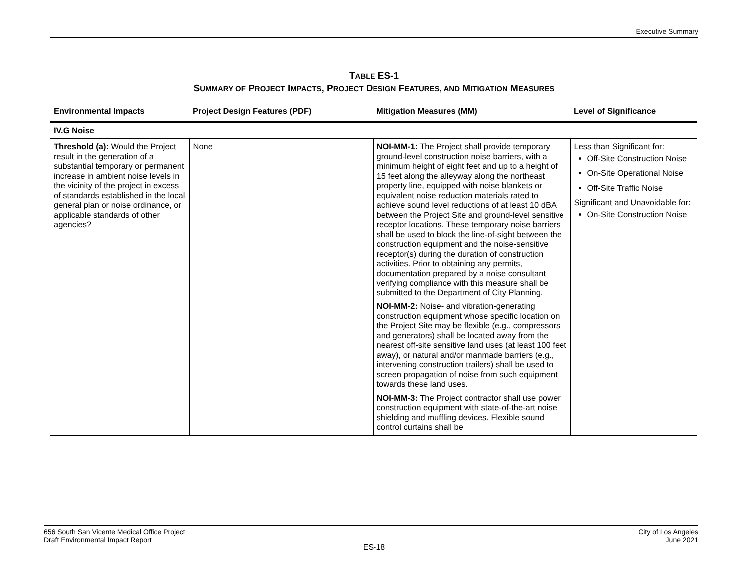Executive Summary
TABLE ES-1
SUMMARY OF PROJECT IMPACTS, PROJECT DESIGN FEATURES, AND MITIGATION MEASURES
| Environmental Impacts | Project Design Features (PDF) | Mitigation Measures (MM) | Level of Significance |
| --- | --- | --- | --- |
| IV.G Noise | | | |
| Threshold (a): Would the Project result in the generation of a substantial temporary or permanent increase in ambient noise levels in the vicinity of the project in excess of standards established in the local general plan or noise ordinance, or applicable standards of other agencies? | None | NOI-MM-1: The Project shall provide temporary ground-level construction noise barriers, with a minimum height of eight feet and up to a height of 15 feet along the alleyway along the northeast property line, equipped with noise blankets or equivalent noise reduction materials rated to achieve sound level reductions of at least 10 dBA between the Project Site and ground-level sensitive receptor locations. These temporary noise barriers shall be used to block the line-of-sight between the construction equipment and the noise-sensitive receptor(s) during the duration of construction activities. Prior to obtaining any permits, documentation prepared by a noise consultant verifying compliance with this measure shall be submitted to the Department of City Planning. NOI-MM-2: Noise- and vibration-generating construction equipment whose specific location on the Project Site may be flexible (e.g., compressors and generators) shall be located away from the nearest off-site sensitive land uses (at least 100 feet away), or natural and/or manmade barriers (e.g., intervening construction trailers) shall be used to screen propagation of noise from such equipment towards these land uses. NOI-MM-3: The Project contractor shall use power construction equipment with state-of-the-art noise shielding and muffling devices. Flexible sound control curtains shall be | Less than Significant for: Off-Site Construction Noise On-Site Operational Noise Off-Site Traffic Noise Significant and Unavoidable for: On-Site Construction Noise |
656 South San Vicente Medical Office Project
Draft Environmental Impact Report
City of Los Angeles
June 2021
ES-18